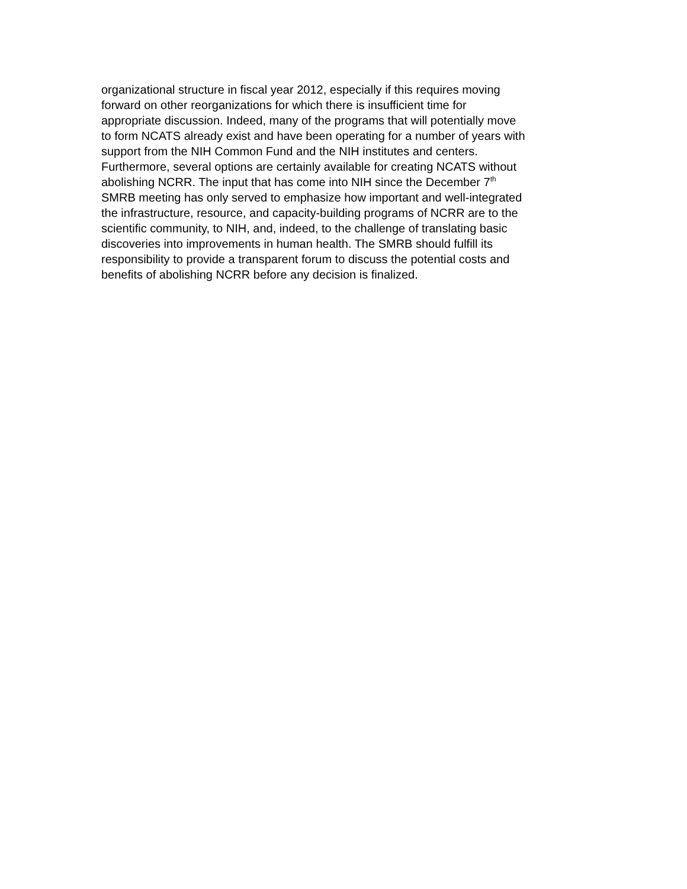organizational structure in fiscal year 2012, especially if this requires moving forward on other reorganizations for which there is insufficient time for appropriate discussion. Indeed, many of the programs that will potentially move to form NCATS already exist and have been operating for a number of years with support from the NIH Common Fund and the NIH institutes and centers. Furthermore, several options are certainly available for creating NCATS without abolishing NCRR. The input that has come into NIH since the December 7<sup>th</sup> SMRB meeting has only served to emphasize how important and well-integrated the infrastructure, resource, and capacity-building programs of NCRR are to the scientific community, to NIH, and, indeed, to the challenge of translating basic discoveries into improvements in human health. The SMRB should fulfill its responsibility to provide a transparent forum to discuss the potential costs and benefits of abolishing NCRR before any decision is finalized.